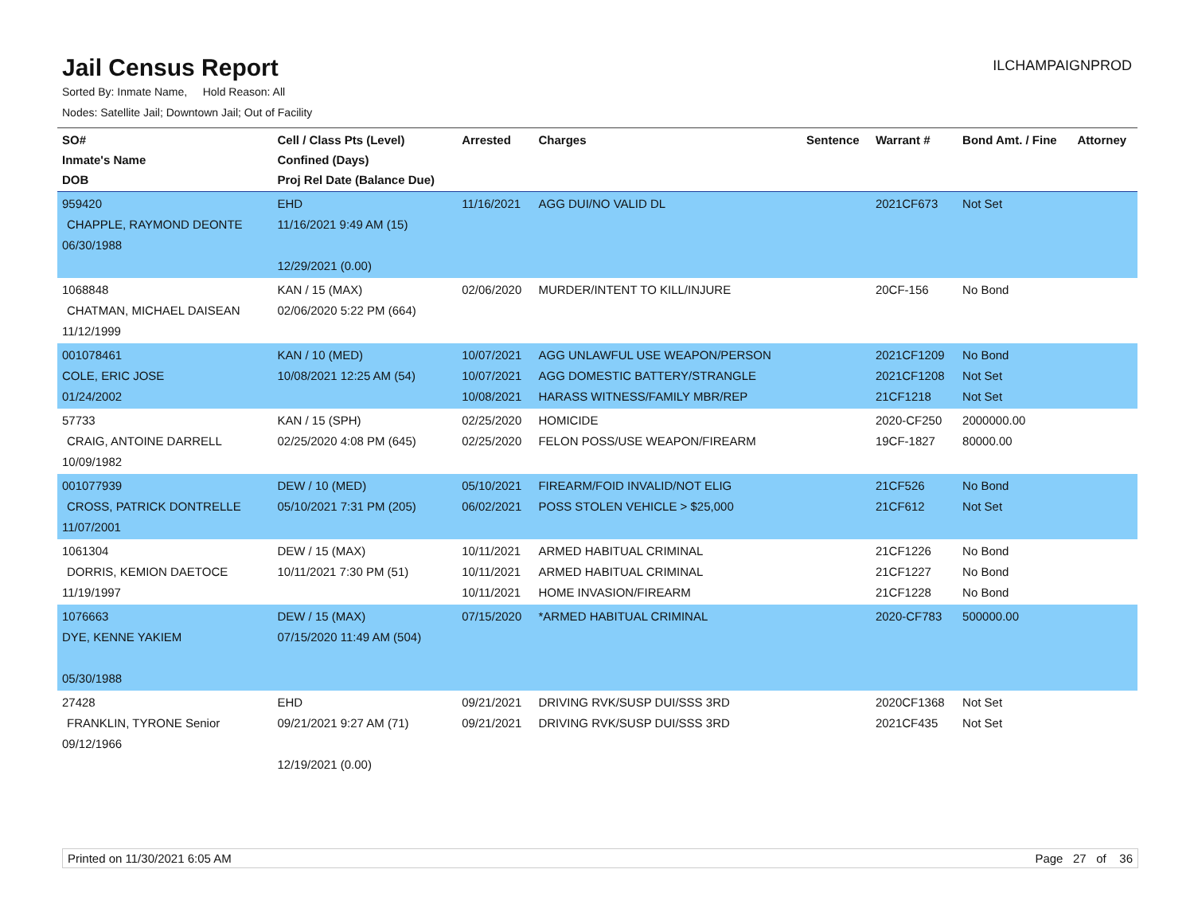Jail Census Report
ILCHAMPAIGNPROD
Sorted By: Inmate Name, Hold Reason: All
Nodes: Satellite Jail; Downtown Jail; Out of Facility
| SO# Inmate's Name DOB | Cell / Class Pts (Level) Confined (Days) Proj Rel Date (Balance Due) | Arrested | Charges | Sentence | Warrant # | Bond Amt. / Fine | Attorney |
| --- | --- | --- | --- | --- | --- | --- | --- |
| 959420 CHAPPLE, RAYMOND DEONTE 06/30/1988 | EHD 11/16/2021 9:49 AM (15) 12/29/2021 (0.00) | 11/16/2021 | AGG DUI/NO VALID DL | | 2021CF673 | Not Set | |
| 1068848 CHATMAN, MICHAEL DAISEAN 11/12/1999 | KAN / 15 (MAX) 02/06/2020 5:22 PM (664) | 02/06/2020 | MURDER/INTENT TO KILL/INJURE | | 20CF-156 | No Bond | |
| 001078461 COLE, ERIC JOSE 01/24/2002 | KAN / 10 (MED) 10/08/2021 12:25 AM (54) | 10/07/2021 10/07/2021 10/08/2021 | AGG UNLAWFUL USE WEAPON/PERSON AGG DOMESTIC BATTERY/STRANGLE HARASS WITNESS/FAMILY MBR/REP | | 2021CF1209 2021CF1208 21CF1218 | No Bond Not Set Not Set | |
| 57733 CRAIG, ANTOINE DARRELL 10/09/1982 | KAN / 15 (SPH) 02/25/2020 4:08 PM (645) | 02/25/2020 02/25/2020 | HOMICIDE FELON POSS/USE WEAPON/FIREARM | | 2020-CF250 19CF-1827 | 2000000.00 80000.00 | |
| 001077939 CROSS, PATRICK DONTRELLE 11/07/2001 | DEW / 10 (MED) 05/10/2021 7:31 PM (205) | 05/10/2021 06/02/2021 | FIREARM/FOID INVALID/NOT ELIG POSS STOLEN VEHICLE > $25,000 | | 21CF526 21CF612 | No Bond Not Set | |
| 1061304 DORRIS, KEMION DAETOCE 11/19/1997 | DEW / 15 (MAX) 10/11/2021 7:30 PM (51) | 10/11/2021 10/11/2021 10/11/2021 | ARMED HABITUAL CRIMINAL ARMED HABITUAL CRIMINAL HOME INVASION/FIREARM | | 21CF1226 21CF1227 21CF1228 | No Bond No Bond No Bond | |
| 1076663 DYE, KENNE YAKIEM 05/30/1988 | DEW / 15 (MAX) 07/15/2020 11:49 AM (504) | 07/15/2020 | *ARMED HABITUAL CRIMINAL | | 2020-CF783 | 500000.00 | |
| 27428 FRANKLIN, TYRONE Senior 09/12/1966 | EHD 09/21/2021 9:27 AM (71) 12/19/2021 (0.00) | 09/21/2021 09/21/2021 | DRIVING RVK/SUSP DUI/SSS 3RD DRIVING RVK/SUSP DUI/SSS 3RD | | 2020CF1368 2021CF435 | Not Set Not Set | |
Printed on 11/30/2021 6:05 AM Page 27 of 36